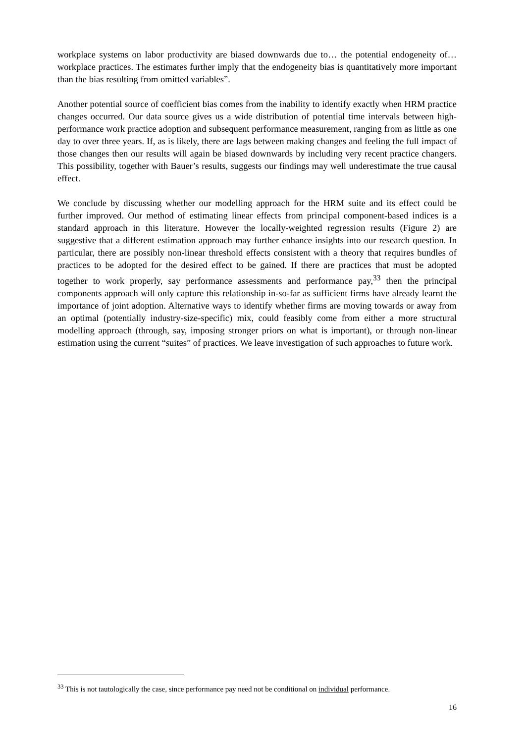workplace systems on labor productivity are biased downwards due to… the potential endogeneity of… workplace practices. The estimates further imply that the endogeneity bias is quantitatively more important than the bias resulting from omitted variables”.
Another potential source of coefficient bias comes from the inability to identify exactly when HRM practice changes occurred. Our data source gives us a wide distribution of potential time intervals between high-performance work practice adoption and subsequent performance measurement, ranging from as little as one day to over three years. If, as is likely, there are lags between making changes and feeling the full impact of those changes then our results will again be biased downwards by including very recent practice changers. This possibility, together with Bauer’s results, suggests our findings may well underestimate the true causal effect.
We conclude by discussing whether our modelling approach for the HRM suite and its effect could be further improved. Our method of estimating linear effects from principal component-based indices is a standard approach in this literature. However the locally-weighted regression results (Figure 2) are suggestive that a different estimation approach may further enhance insights into our research question. In particular, there are possibly non-linear threshold effects consistent with a theory that requires bundles of practices to be adopted for the desired effect to be gained. If there are practices that must be adopted together to work properly, say performance assessments and performance pay,<sup>33</sup> then the principal components approach will only capture this relationship in-so-far as sufficient firms have already learnt the importance of joint adoption. Alternative ways to identify whether firms are moving towards or away from an optimal (potentially industry-size-specific) mix, could feasibly come from either a more structural modelling approach (through, say, imposing stronger priors on what is important), or through non-linear estimation using the current “suites” of practices. We leave investigation of such approaches to future work.
<sup>33</sup> This is not tautologically the case, since performance pay need not be conditional on individual performance.
16